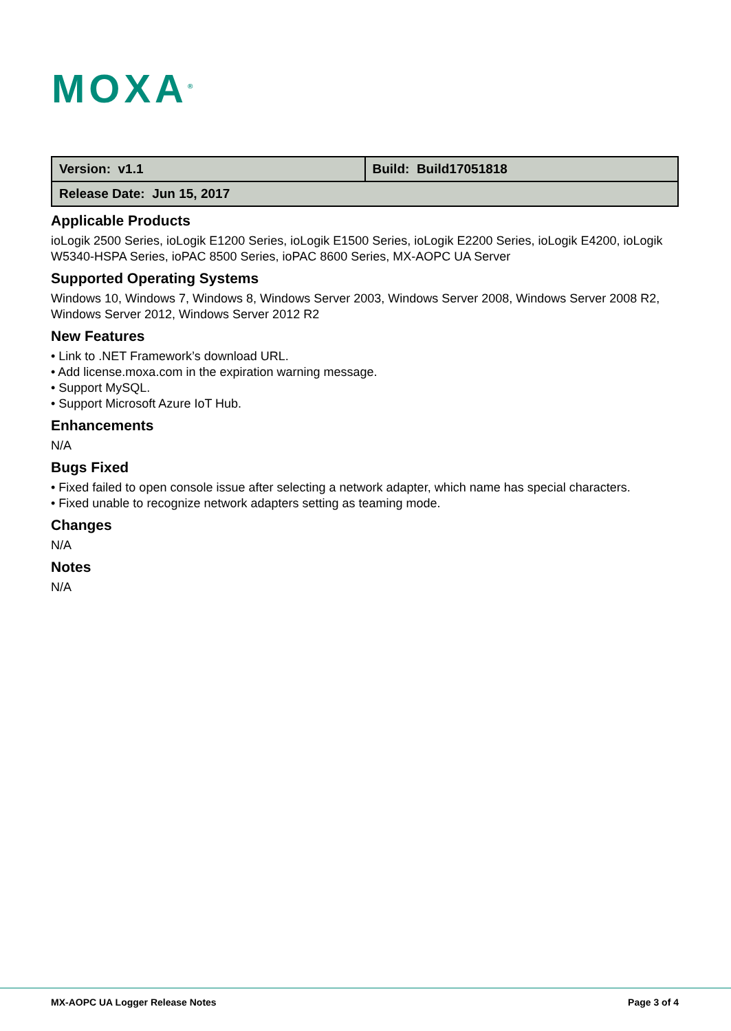MOXA<sup>®</sup>
| Version: v1.1 | Build: Build17051818 |
| Release Date: Jun 15, 2017 | |
Applicable Products
ioLogik 2500 Series, ioLogik E1200 Series, ioLogik E1500 Series, ioLogik E2200 Series, ioLogik E4200, ioLogik W5340-HSPA Series, ioPAC 8500 Series, ioPAC 8600 Series, MX-AOPC UA Server
Supported Operating Systems
Windows 10, Windows 7, Windows 8, Windows Server 2003, Windows Server 2008, Windows Server 2008 R2, Windows Server 2012, Windows Server 2012 R2
New Features
• Link to .NET Framework’s download URL.
• Add license.moxa.com in the expiration warning message.
• Support MySQL.
• Support Microsoft Azure IoT Hub.
Enhancements
N/A
Bugs Fixed
• Fixed failed to open console issue after selecting a network adapter, which name has special characters.
• Fixed unable to recognize network adapters setting as teaming mode.
Changes
N/A
Notes
N/A
MX-AOPC UA Logger Release Notes
Page 3 of 4